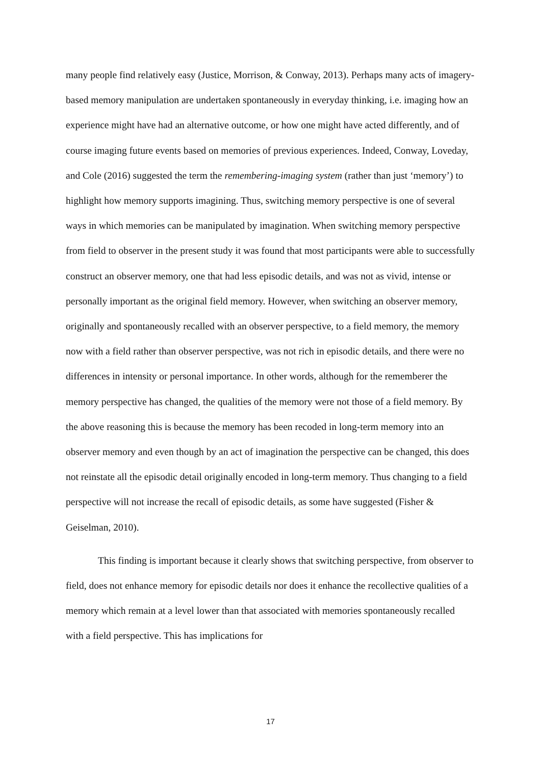many people find relatively easy (Justice, Morrison, & Conway, 2013). Perhaps many acts of imagery-based memory manipulation are undertaken spontaneously in everyday thinking, i.e. imaging how an experience might have had an alternative outcome, or how one might have acted differently, and of course imaging future events based on memories of previous experiences. Indeed, Conway, Loveday, and Cole (2016) suggested the term the remembering-imaging system (rather than just ‘memory’) to highlight how memory supports imagining. Thus, switching memory perspective is one of several ways in which memories can be manipulated by imagination. When switching memory perspective from field to observer in the present study it was found that most participants were able to successfully construct an observer memory, one that had less episodic details, and was not as vivid, intense or personally important as the original field memory. However, when switching an observer memory, originally and spontaneously recalled with an observer perspective, to a field memory, the memory now with a field rather than observer perspective, was not rich in episodic details, and there were no differences in intensity or personal importance. In other words, although for the rememberer the memory perspective has changed, the qualities of the memory were not those of a field memory. By the above reasoning this is because the memory has been recoded in long-term memory into an observer memory and even though by an act of imagination the perspective can be changed, this does not reinstate all the episodic detail originally encoded in long-term memory. Thus changing to a field perspective will not increase the recall of episodic details, as some have suggested (Fisher & Geiselman, 2010).
This finding is important because it clearly shows that switching perspective, from observer to field, does not enhance memory for episodic details nor does it enhance the recollective qualities of a memory which remain at a level lower than that associated with memories spontaneously recalled with a field perspective. This has implications for
17